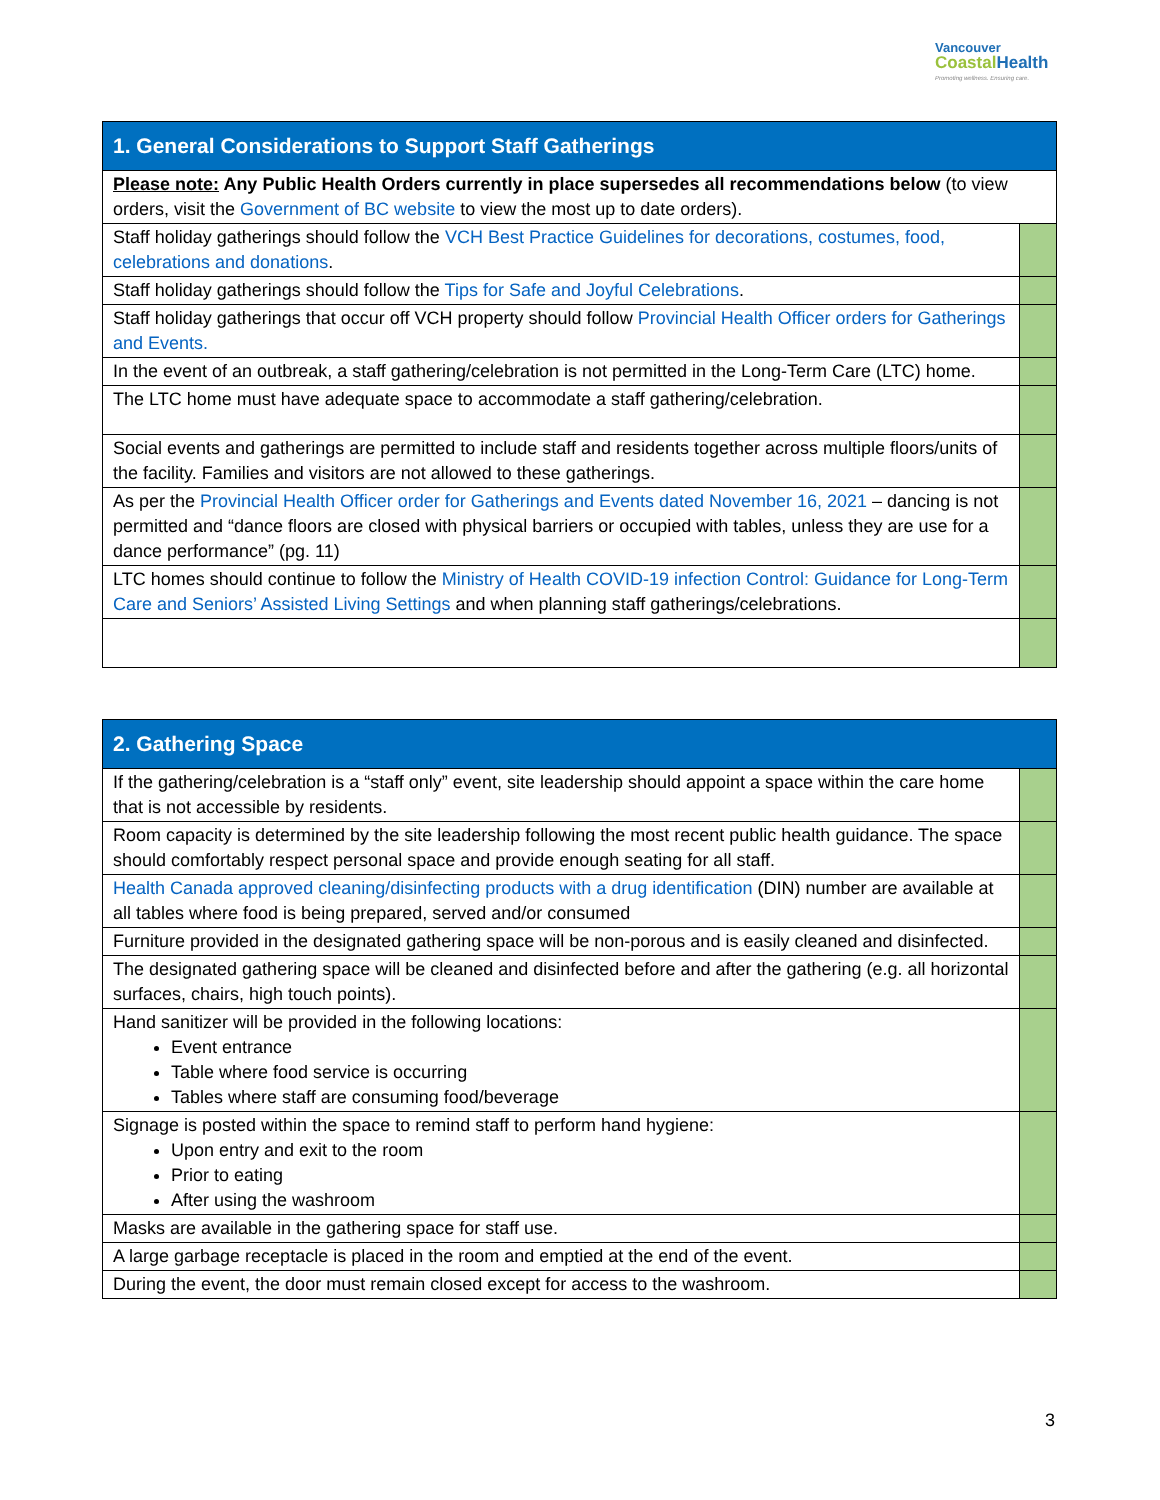Vancouver
Coastal Health
Promoting wellness. Ensuring care.
| 1. General Considerations to Support Staff Gatherings | |
| --- | --- |
| Please note: Any Public Health Orders currently in place supersedes all recommendations below (to view orders, visit the Government of BC website to view the most up to date orders). | |
| Staff holiday gatherings should follow the VCH Best Practice Guidelines for decorations, costumes, food, celebrations and donations . | |
| Staff holiday gatherings should follow the Tips for Safe and Joyful Celebrations . | |
| Staff holiday gatherings that occur off VCH property should follow Provincial Health Officer orders for Gatherings and Events. | |
| In the event of an outbreak, a staff gathering/celebration is not permitted in the Long-Term Care (LTC) home. | |
| The LTC home must have adequate space to accommodate a staff gathering/celebration. | |
| Social events and gatherings are permitted to include staff and residents together across multiple floors/units of the facility. Families and visitors are not allowed to these gatherings. | |
| As per the Provincial Health Officer order for Gatherings and Events dated November 16, 2021 – dancing is not permitted and “dance floors are closed with physical barriers or occupied with tables, unless they are use for a dance performance” (pg. 11) | |
| LTC homes should continue to follow the Ministry of Health COVID-19 infection Control: Guidance for Long-Term Care and Seniors’ Assisted Living Settings and when planning staff gatherings/celebrations. | |
| 2. Gathering Space | |
| --- | --- |
| If the gathering/celebration is a “staff only” event, site leadership should appoint a space within the care home that is not accessible by residents. | |
| Room capacity is determined by the site leadership following the most recent public health guidance. The space should comfortably respect personal space and provide enough seating for all staff. | |
| Health Canada approved cleaning/disinfecting products with a drug identification (DIN) number are available at all tables where food is being prepared, served and/or consumed | |
| Furniture provided in the designated gathering space will be non-porous and is easily cleaned and disinfected. | |
| The designated gathering space will be cleaned and disinfected before and after the gathering (e.g. all horizontal surfaces, chairs, high touch points). | |
| Hand sanitizer will be provided in the following locations: Event entrance Table where food service is occurring Tables where staff are consuming food/beverage | |
| Signage is posted within the space to remind staff to perform hand hygiene: Upon entry and exit to the room Prior to eating After using the washroom | |
| Masks are available in the gathering space for staff use. | |
| A large garbage receptacle is placed in the room and emptied at the end of the event. | |
| During the event, the door must remain closed except for access to the washroom. | |
3